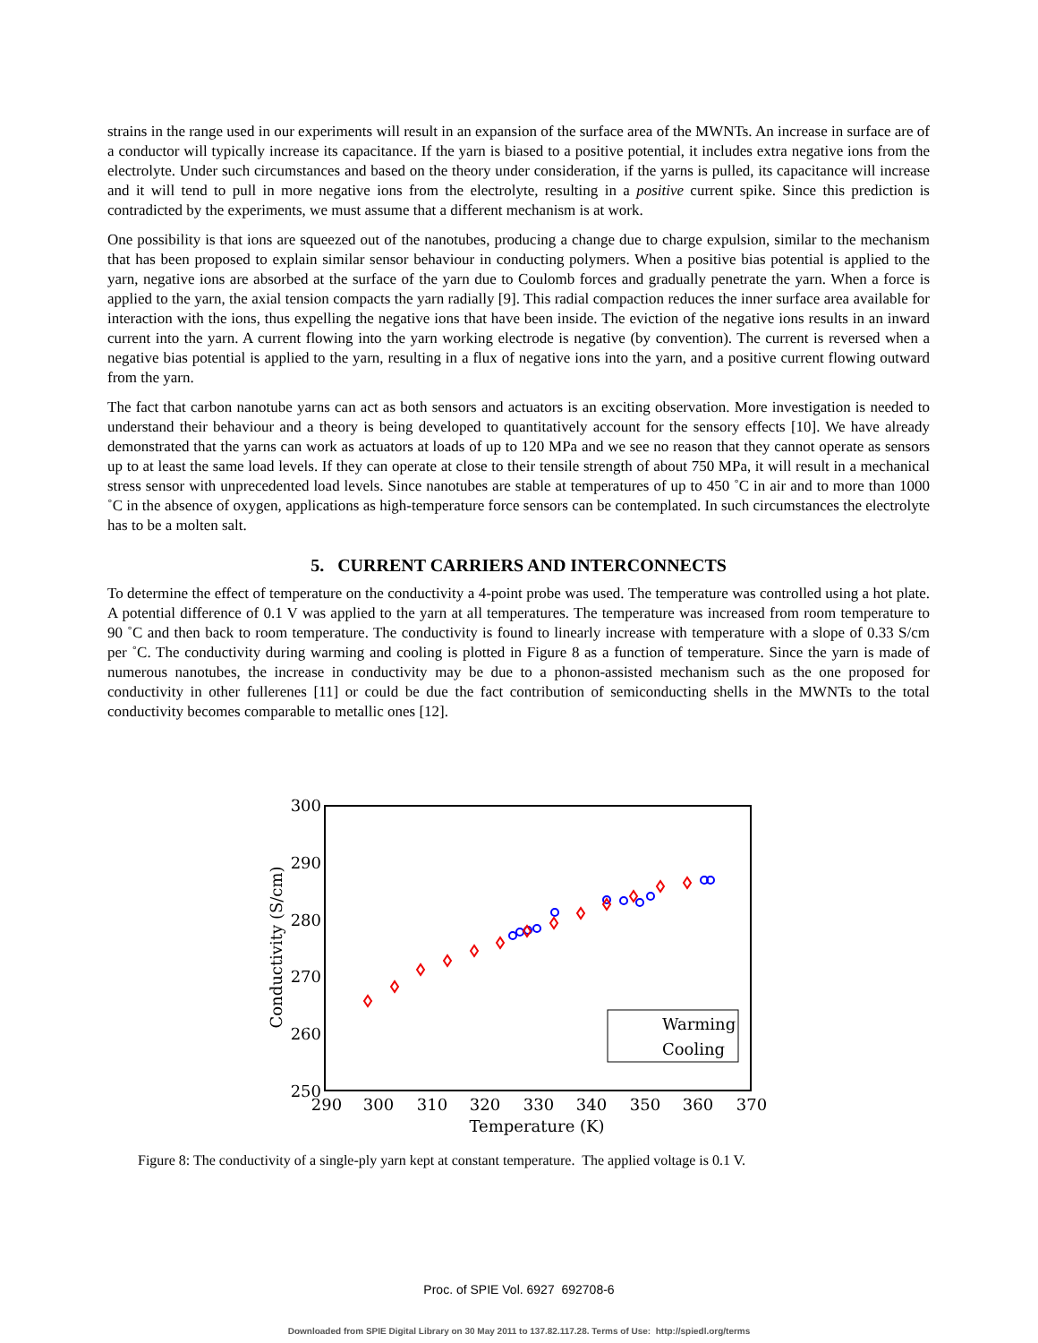strains in the range used in our experiments will result in an expansion of the surface area of the MWNTs. An increase in surface are of a conductor will typically increase its capacitance. If the yarn is biased to a positive potential, it includes extra negative ions from the electrolyte. Under such circumstances and based on the theory under consideration, if the yarns is pulled, its capacitance will increase and it will tend to pull in more negative ions from the electrolyte, resulting in a positive current spike. Since this prediction is contradicted by the experiments, we must assume that a different mechanism is at work.
One possibility is that ions are squeezed out of the nanotubes, producing a change due to charge expulsion, similar to the mechanism that has been proposed to explain similar sensor behaviour in conducting polymers. When a positive bias potential is applied to the yarn, negative ions are absorbed at the surface of the yarn due to Coulomb forces and gradually penetrate the yarn. When a force is applied to the yarn, the axial tension compacts the yarn radially [9]. This radial compaction reduces the inner surface area available for interaction with the ions, thus expelling the negative ions that have been inside. The eviction of the negative ions results in an inward current into the yarn. A current flowing into the yarn working electrode is negative (by convention). The current is reversed when a negative bias potential is applied to the yarn, resulting in a flux of negative ions into the yarn, and a positive current flowing outward from the yarn.
The fact that carbon nanotube yarns can act as both sensors and actuators is an exciting observation. More investigation is needed to understand their behaviour and a theory is being developed to quantitatively account for the sensory effects [10]. We have already demonstrated that the yarns can work as actuators at loads of up to 120 MPa and we see no reason that they cannot operate as sensors up to at least the same load levels. If they can operate at close to their tensile strength of about 750 MPa, it will result in a mechanical stress sensor with unprecedented load levels. Since nanotubes are stable at temperatures of up to 450 ˚C in air and to more than 1000 ˚C in the absence of oxygen, applications as high-temperature force sensors can be contemplated. In such circumstances the electrolyte has to be a molten salt.
5. CURRENT CARRIERS AND INTERCONNECTS
To determine the effect of temperature on the conductivity a 4-point probe was used. The temperature was controlled using a hot plate. A potential difference of 0.1 V was applied to the yarn at all temperatures. The temperature was increased from room temperature to 90 ˚C and then back to room temperature. The conductivity is found to linearly increase with temperature with a slope of 0.33 S/cm per ˚C. The conductivity during warming and cooling is plotted in Figure 8 as a function of temperature. Since the yarn is made of numerous nanotubes, the increase in conductivity may be due to a phonon-assisted mechanism such as the one proposed for conductivity in other fullerenes [11] or could be due the fact contribution of semiconducting shells in the MWNTs to the total conductivity becomes comparable to metallic ones [12].
300
290
280
270
260
250
290
300
310
320
330
340
350
360
370
Temperature (K)
Conductivity (S/cm)
Warming
Cooling
Figure 8: The conductivity of a single-ply yarn kept at constant temperature. The applied voltage is 0.1 V.
Proc. of SPIE Vol. 6927 692708-6
Downloaded from SPIE Digital Library on 30 May 2011 to 137.82.117.28. Terms of Use: http://spiedl.org/terms